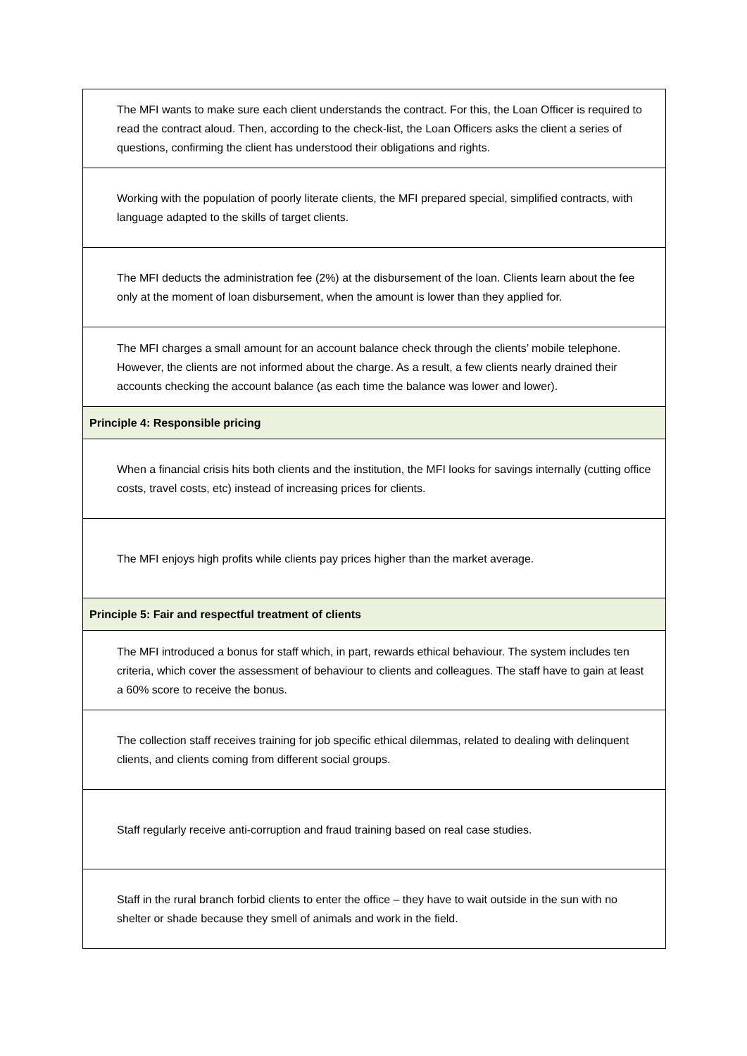| The MFI wants to make sure each client understands the contract. For this, the Loan Officer is required to read the contract aloud. Then, according to the check-list, the Loan Officers asks the client a series of questions, confirming the client has understood their obligations and rights. |
| Working with the population of poorly literate clients, the MFI prepared special, simplified contracts, with language adapted to the skills of target clients. |
| The MFI deducts the administration fee (2%) at the disbursement of the loan. Clients learn about the fee only at the moment of loan disbursement, when the amount is lower than they applied for. |
| The MFI charges a small amount for an account balance check through the clients’ mobile telephone. However, the clients are not informed about the charge. As a result, a few clients nearly drained their accounts checking the account balance (as each time the balance was lower and lower). |
| Principle 4: Responsible pricing |
| When a financial crisis hits both clients and the institution, the MFI looks for savings internally (cutting office costs, travel costs, etc) instead of increasing prices for clients. |
| The MFI enjoys high profits while clients pay prices higher than the market average. |
| Principle 5: Fair and respectful treatment of clients |
| The MFI introduced a bonus for staff which, in part, rewards ethical behaviour. The system includes ten criteria, which cover the assessment of behaviour to clients and colleagues. The staff have to gain at least a 60% score to receive the bonus. |
| The collection staff receives training for job specific ethical dilemmas, related to dealing with delinquent clients, and clients coming from different social groups. |
| Staff regularly receive anti-corruption and fraud training based on real case studies. |
| Staff in the rural branch forbid clients to enter the office – they have to wait outside in the sun with no shelter or shade because they smell of animals and work in the field. |